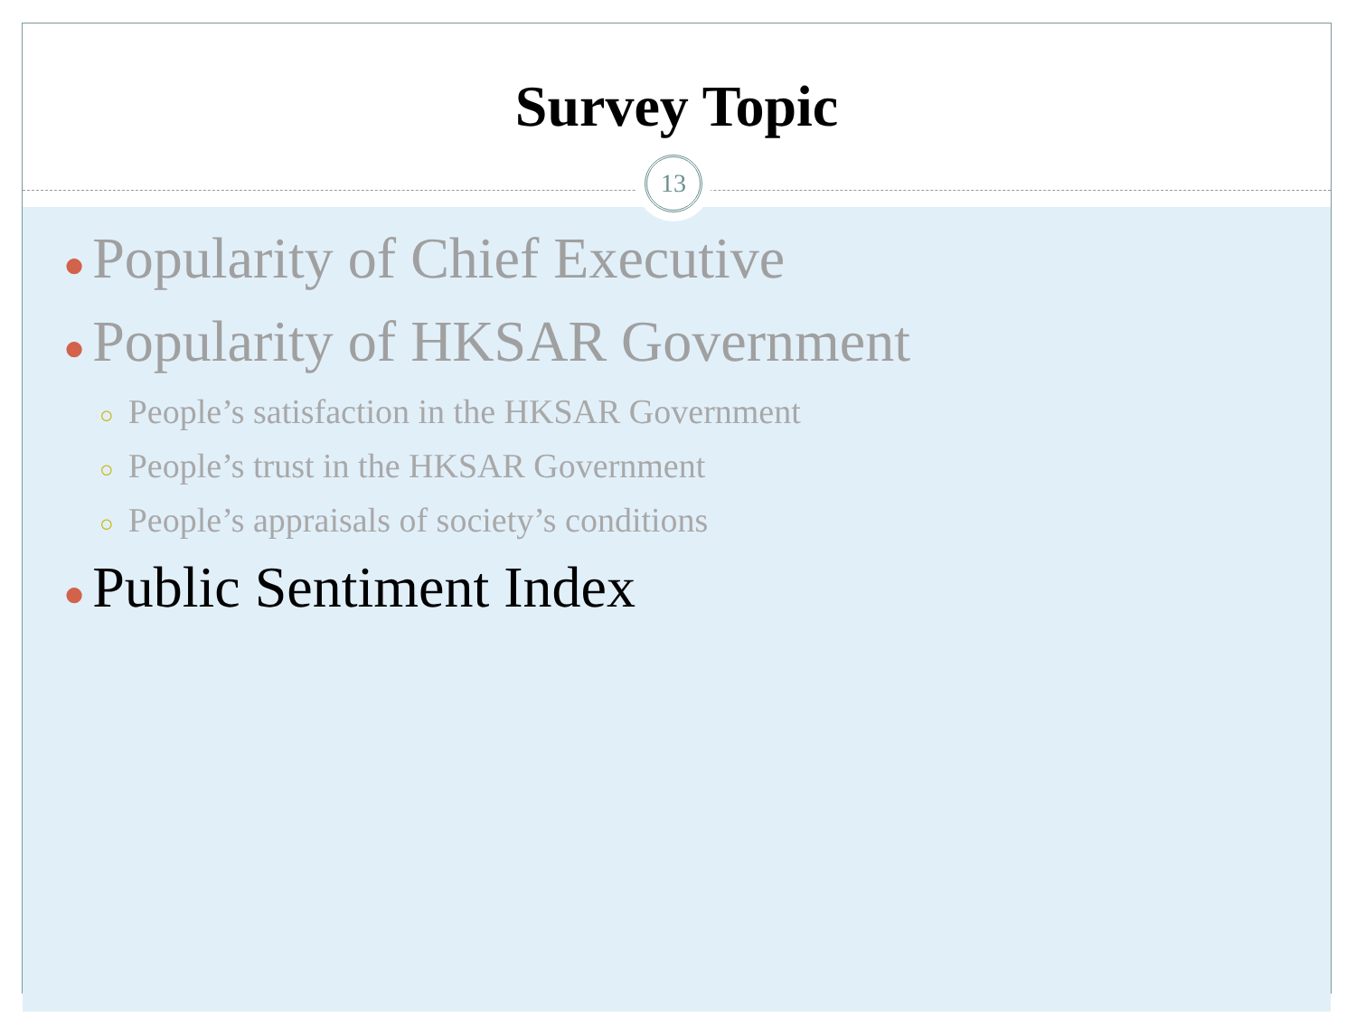Survey Topic
13
● Popularity of Chief Executive
● Popularity of HKSAR Government
○ People’s satisfaction in the HKSAR Government
○ People’s trust in the HKSAR Government
○ People’s appraisals of society’s conditions
● Public Sentiment Index